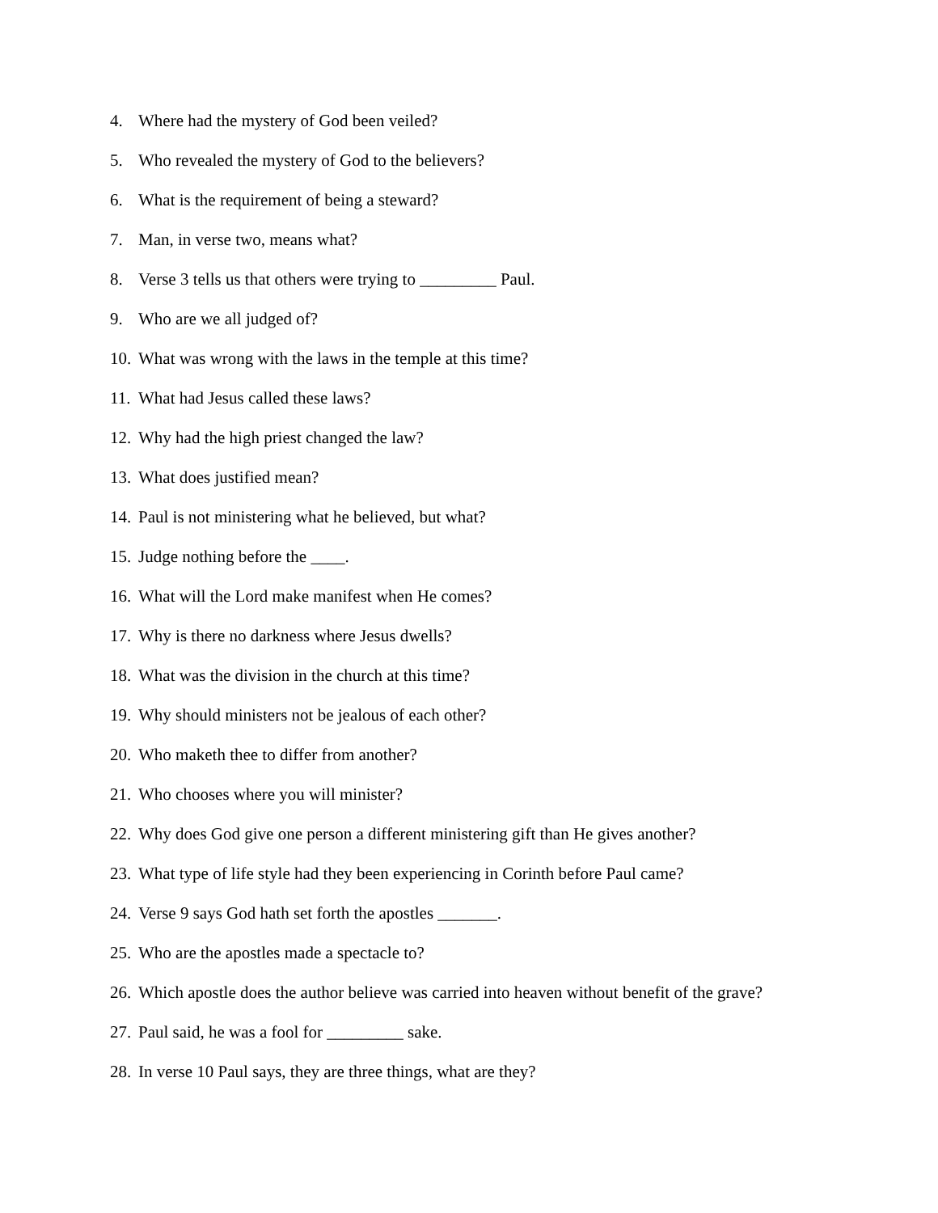4. Where had the mystery of God been veiled?
5. Who revealed the mystery of God to the believers?
6. What is the requirement of being a steward?
7. Man, in verse two, means what?
8. Verse 3 tells us that others were trying to _________ Paul.
9. Who are we all judged of?
10. What was wrong with the laws in the temple at this time?
11. What had Jesus called these laws?
12. Why had the high priest changed the law?
13. What does justified mean?
14. Paul is not ministering what he believed, but what?
15. Judge nothing before the ____.
16. What will the Lord make manifest when He comes?
17. Why is there no darkness where Jesus dwells?
18. What was the division in the church at this time?
19. Why should ministers not be jealous of each other?
20. Who maketh thee to differ from another?
21. Who chooses where you will minister?
22. Why does God give one person a different ministering gift than He gives another?
23. What type of life style had they been experiencing in Corinth before Paul came?
24. Verse 9 says God hath set forth the apostles _______.
25. Who are the apostles made a spectacle to?
26. Which apostle does the author believe was carried into heaven without benefit of the grave?
27. Paul said, he was a fool for _________ sake.
28. In verse 10 Paul says, they are three things, what are they?